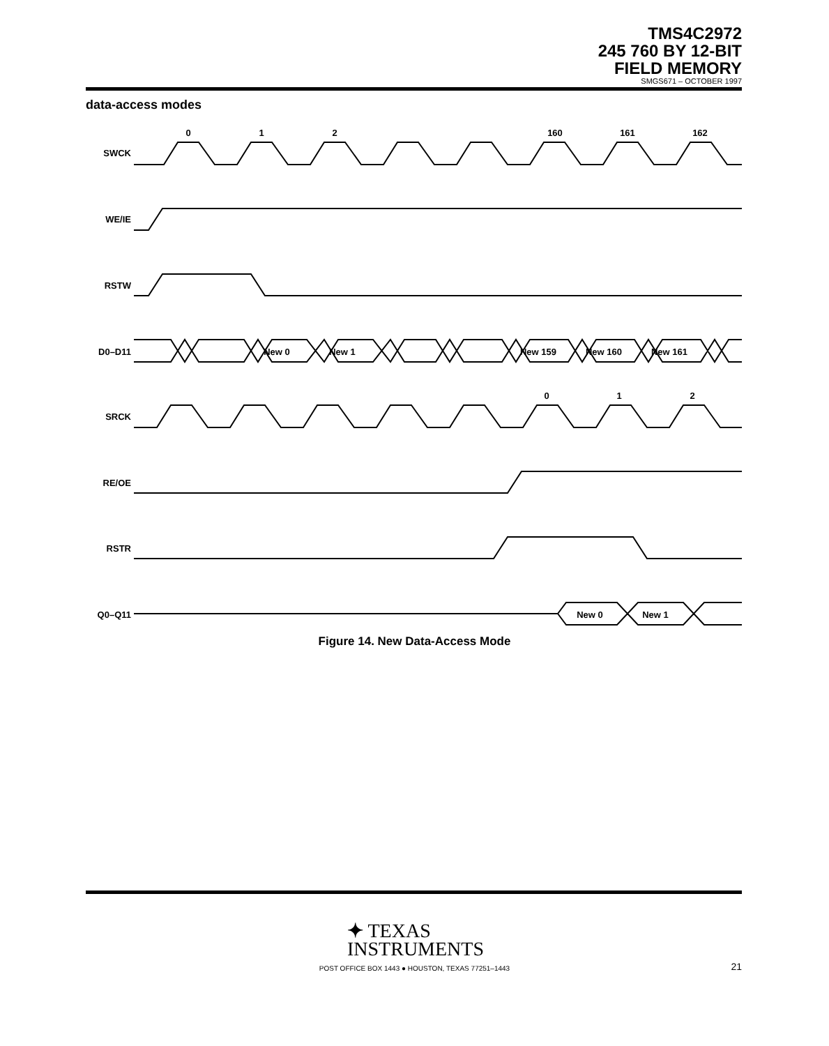TMS4C2972
245 760 BY 12-BIT
FIELD MEMORY
SMGS671 – OCTOBER 1997
data-access modes
SWCK
WE/IE
RSTW
D0–D11
SRCK
RE/OE
RSTR
Q0–Q11
0
1
2
160
161
162
0
1
2
New 0
New 1
New 159
New 160
New 161
New 0
New 1
Figure 14. New Data-Access Mode
✦ TEXAS
INSTRUMENTS
POST OFFICE BOX 1443 ● HOUSTON, TEXAS 77251–1443 21